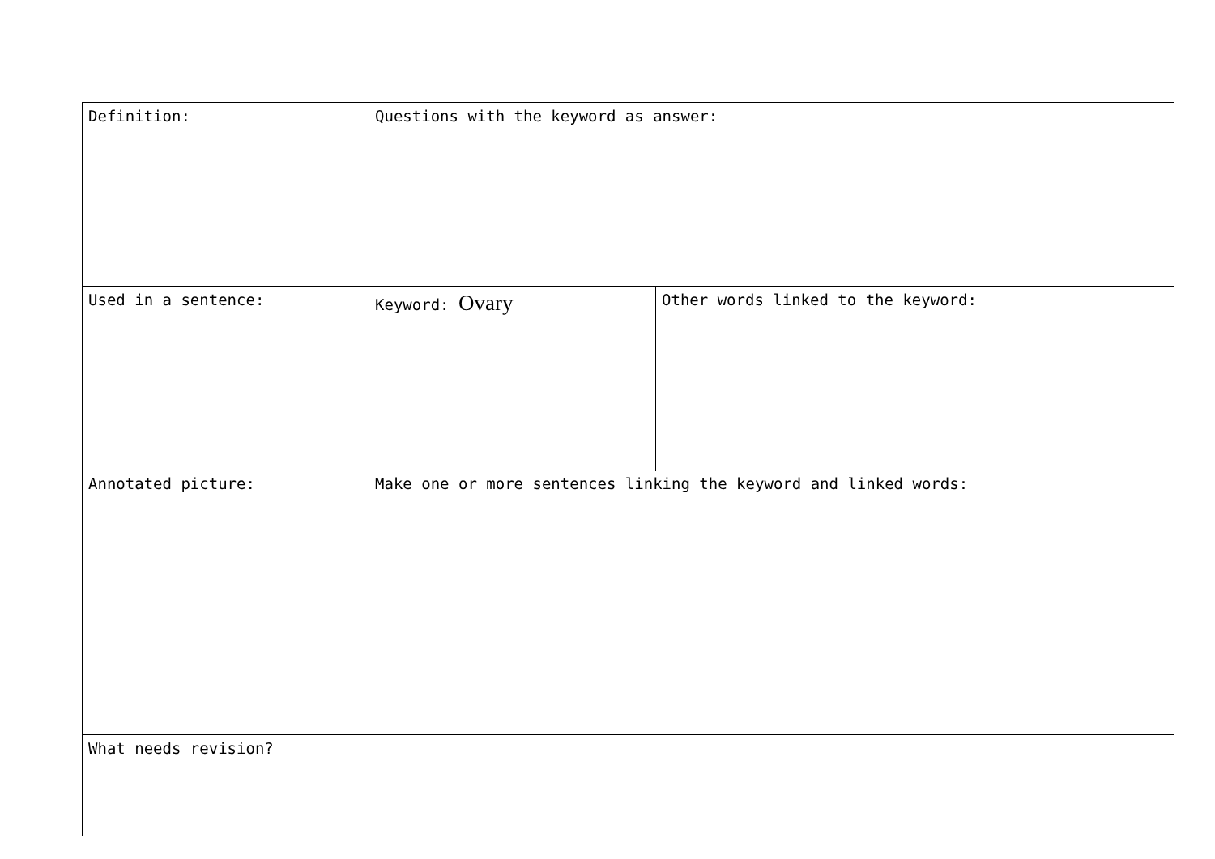| Definition: | Questions with the keyword as answer: | |
| Used in a sentence: | | |
| | Keyword: Ovary | Other words linked to the keyword: |
| Annotated picture: | | |
| | Make one or more sentences linking the keyword and linked words: | |
| What needs revision? | | |